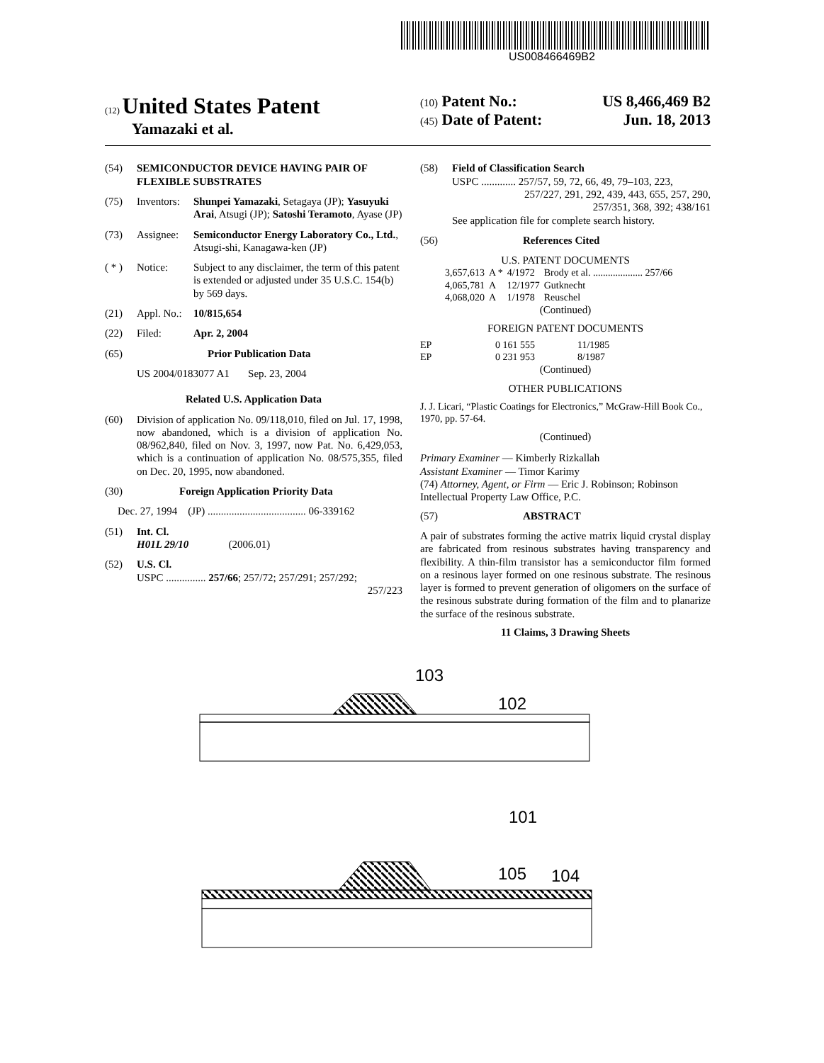US008466469B2
(12) United States Patent
Yamazaki et al.
(10) Patent No.: US 8,466,469 B2
(45) Date of Patent: Jun. 18, 2013
(54) SEMICONDUCTOR DEVICE HAVING PAIR OF FLEXIBLE SUBSTRATES
(75) Inventors: Shunpei Yamazaki, Setagaya (JP); Yasuyuki Arai, Atsugi (JP); Satoshi Teramoto, Ayase (JP)
(73) Assignee: Semiconductor Energy Laboratory Co., Ltd., Atsugi-shi, Kanagawa-ken (JP)
( * ) Notice: Subject to any disclaimer, the term of this patent is extended or adjusted under 35 U.S.C. 154(b) by 569 days.
(21) Appl. No.: 10/815,654
(22) Filed: Apr. 2, 2004
(65) Prior Publication Data
US 2004/0183077 A1 Sep. 23, 2004
Related U.S. Application Data
(60) Division of application No. 09/118,010, filed on Jul. 17, 1998, now abandoned, which is a division of application No. 08/962,840, filed on Nov. 3, 1997, now Pat. No. 6,429,053, which is a continuation of application No. 08/575,355, filed on Dec. 20, 1995, now abandoned.
(30) Foreign Application Priority Data
Dec. 27, 1994 (JP) ..................................... 06-339162
(51) Int. Cl.
H01L 29/10 (2006.01)
(52) U.S. Cl.
USPC ............... 257/66; 257/72; 257/291; 257/292;
257/223
(58) Field of Classification Search
USPC ............. 257/57, 59, 72, 66, 49, 79–103, 223,
257/227, 291, 292, 439, 443, 655, 257, 290,
257/351, 368, 392; 438/161
See application file for complete search history.
(56) References Cited
U.S. PATENT DOCUMENTS
| 3,657,613 | A * | 4/1972 | Brody et al. .................... 257/66 |
| 4,065,781 | A | 12/1977 | Gutknecht |
| 4,068,020 | A | 1/1978 | Reuschel |
(Continued)
FOREIGN PATENT DOCUMENTS
| EP | 0 161 555 | 11/1985 |
| EP | 0 231 953 | 8/1987 |
(Continued)
OTHER PUBLICATIONS
J. J. Licari, “Plastic Coatings for Electronics,” McGraw-Hill Book Co., 1970, pp. 57-64.
(Continued)
Primary Examiner — Kimberly Rizkallah
Assistant Examiner — Timor Karimy
(74) Attorney, Agent, or Firm — Eric J. Robinson; Robinson Intellectual Property Law Office, P.C.
(57) ABSTRACT
A pair of substrates forming the active matrix liquid crystal display are fabricated from resinous substrates having transparency and flexibility. A thin-film transistor has a semiconductor film formed on a resinous layer formed on one resinous substrate. The resinous layer is formed to prevent generation of oligomers on the surface of the resinous substrate during formation of the film and to planarize the surface of the resinous substrate.
11 Claims, 3 Drawing Sheets
103
102
101
105
104